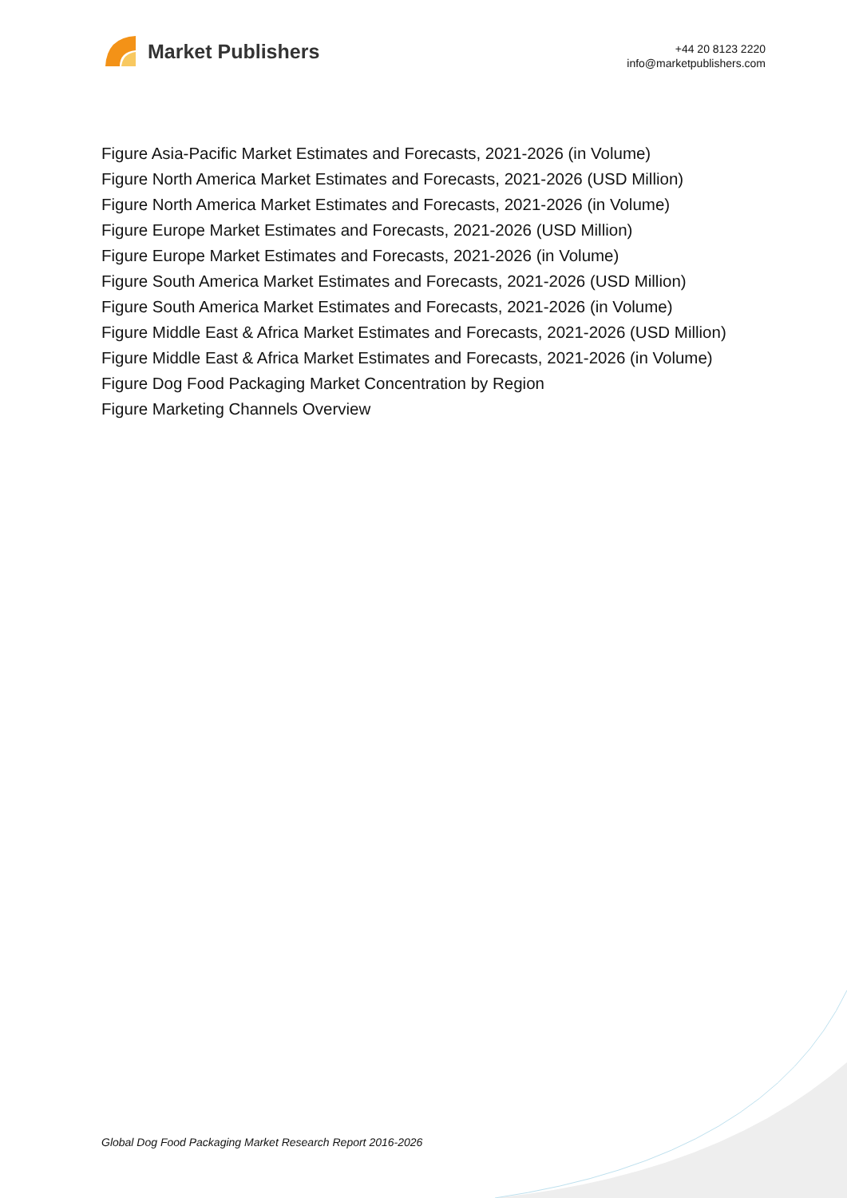Market Publishers
+44 20 8123 2220
info@marketpublishers.com
Figure Asia-Pacific Market Estimates and Forecasts, 2021-2026 (in Volume)
Figure North America Market Estimates and Forecasts, 2021-2026 (USD Million)
Figure North America Market Estimates and Forecasts, 2021-2026 (in Volume)
Figure Europe Market Estimates and Forecasts, 2021-2026 (USD Million)
Figure Europe Market Estimates and Forecasts, 2021-2026 (in Volume)
Figure South America Market Estimates and Forecasts, 2021-2026 (USD Million)
Figure South America Market Estimates and Forecasts, 2021-2026 (in Volume)
Figure Middle East & Africa Market Estimates and Forecasts, 2021-2026 (USD Million)
Figure Middle East & Africa Market Estimates and Forecasts, 2021-2026 (in Volume)
Figure Dog Food Packaging Market Concentration by Region
Figure Marketing Channels Overview
Global Dog Food Packaging Market Research Report 2016-2026